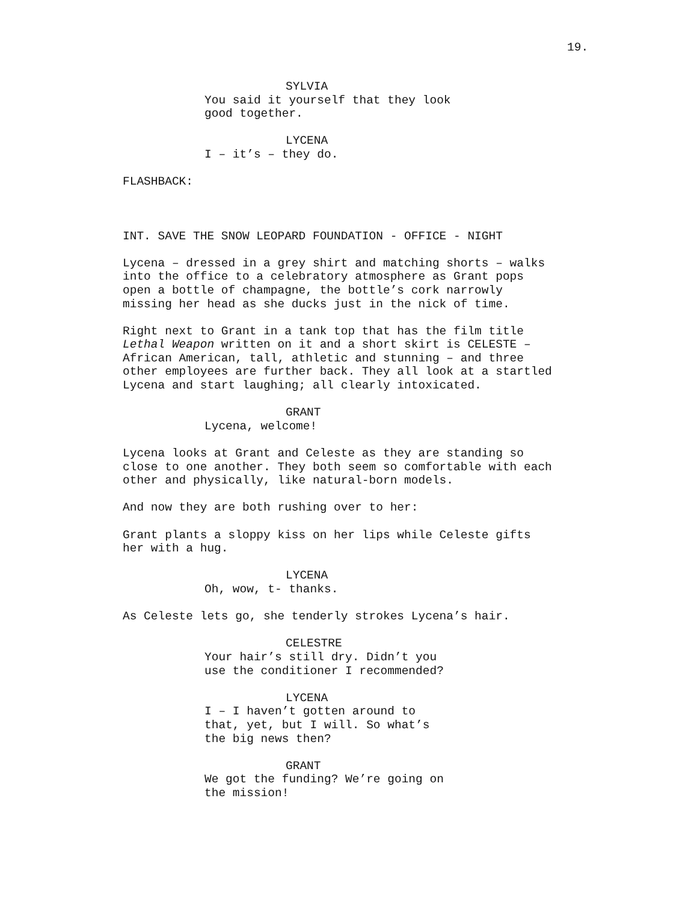19.
SYLVIA
You said it yourself that they look good together.
LYCENA
I – it’s – they do.
FLASHBACK:
INT. SAVE THE SNOW LEOPARD FOUNDATION - OFFICE - NIGHT
Lycena – dressed in a grey shirt and matching shorts – walks into the office to a celebratory atmosphere as Grant pops open a bottle of champagne, the bottle’s cork narrowly missing her head as she ducks just in the nick of time.
Right next to Grant in a tank top that has the film title Lethal Weapon written on it and a short skirt is CELESTE – African American, tall, athletic and stunning – and three other employees are further back. They all look at a startled Lycena and start laughing; all clearly intoxicated.
GRANT
Lycena, welcome!
Lycena looks at Grant and Celeste as they are standing so close to one another. They both seem so comfortable with each other and physically, like natural-born models.
And now they are both rushing over to her:
Grant plants a sloppy kiss on her lips while Celeste gifts her with a hug.
LYCENA
Oh, wow, t- thanks.
As Celeste lets go, she tenderly strokes Lycena’s hair.
CELESTRE
Your hair’s still dry. Didn’t you use the conditioner I recommended?
LYCENA
I – I haven’t gotten around to that, yet, but I will. So what’s the big news then?
GRANT
We got the funding? We’re going on the mission!